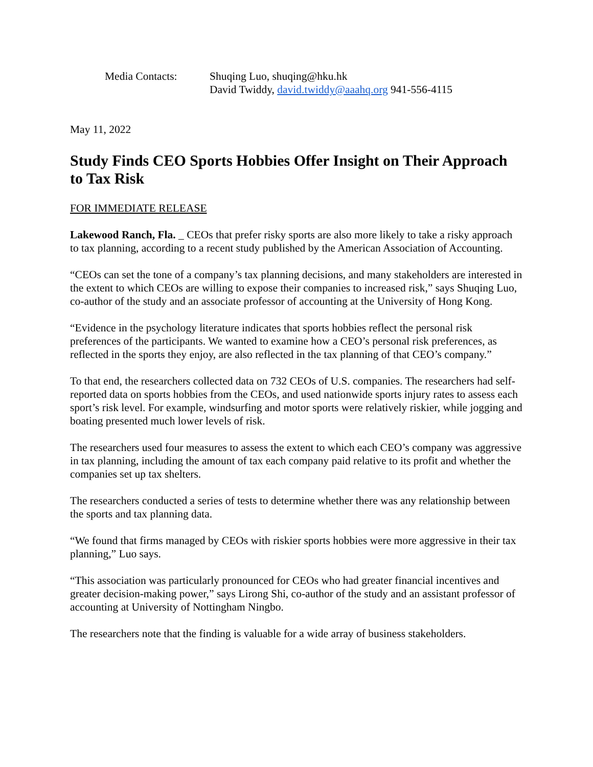Media Contacts: Shuqing Luo, shuqing@hku.hk
David Twiddy, david.twiddy@aaahq.org 941-556-4115
May 11, 2022
Study Finds CEO Sports Hobbies Offer Insight on Their Approach to Tax Risk
FOR IMMEDIATE RELEASE
Lakewood Ranch, Fla. _ CEOs that prefer risky sports are also more likely to take a risky approach to tax planning, according to a recent study published by the American Association of Accounting.
“CEOs can set the tone of a company’s tax planning decisions, and many stakeholders are interested in the extent to which CEOs are willing to expose their companies to increased risk,” says Shuqing Luo, co-author of the study and an associate professor of accounting at the University of Hong Kong.
“Evidence in the psychology literature indicates that sports hobbies reflect the personal risk preferences of the participants. We wanted to examine how a CEO’s personal risk preferences, as reflected in the sports they enjoy, are also reflected in the tax planning of that CEO’s company.”
To that end, the researchers collected data on 732 CEOs of U.S. companies. The researchers had self-reported data on sports hobbies from the CEOs, and used nationwide sports injury rates to assess each sport’s risk level. For example, windsurfing and motor sports were relatively riskier, while jogging and boating presented much lower levels of risk.
The researchers used four measures to assess the extent to which each CEO’s company was aggressive in tax planning, including the amount of tax each company paid relative to its profit and whether the companies set up tax shelters.
The researchers conducted a series of tests to determine whether there was any relationship between the sports and tax planning data.
“We found that firms managed by CEOs with riskier sports hobbies were more aggressive in their tax planning,” Luo says.
“This association was particularly pronounced for CEOs who had greater financial incentives and greater decision-making power,” says Lirong Shi, co-author of the study and an assistant professor of accounting at University of Nottingham Ningbo.
The researchers note that the finding is valuable for a wide array of business stakeholders.